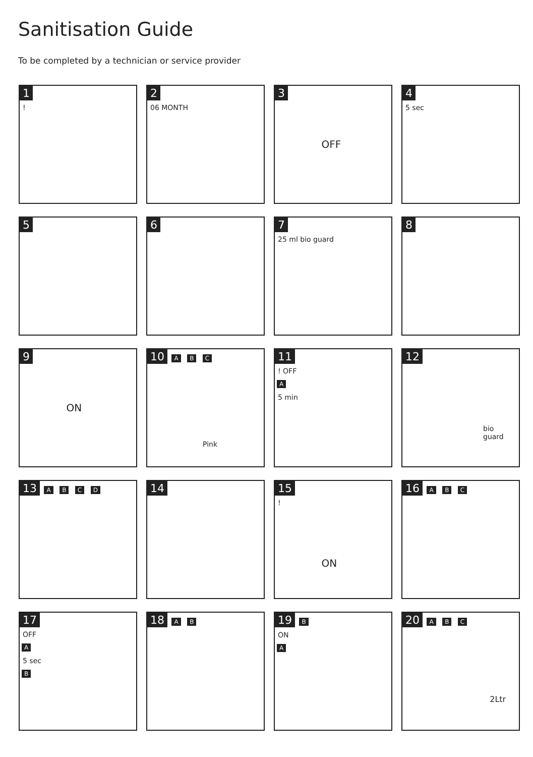Sanitisation Guide
To be completed by a technician or service provider
1
!
2
06 MONTH
3 OFF
4
5 sec
5
6
7
25 ml bio guard
8
9 ON
10 A B C
Pink
11
! OFF
A
5 min
12
bio guard
13 A B C D
14
15
! ON
16 A B C
17
OFF
A
5 sec
B
18 A B
19 B
ON
A
20 A B C 2Ltr